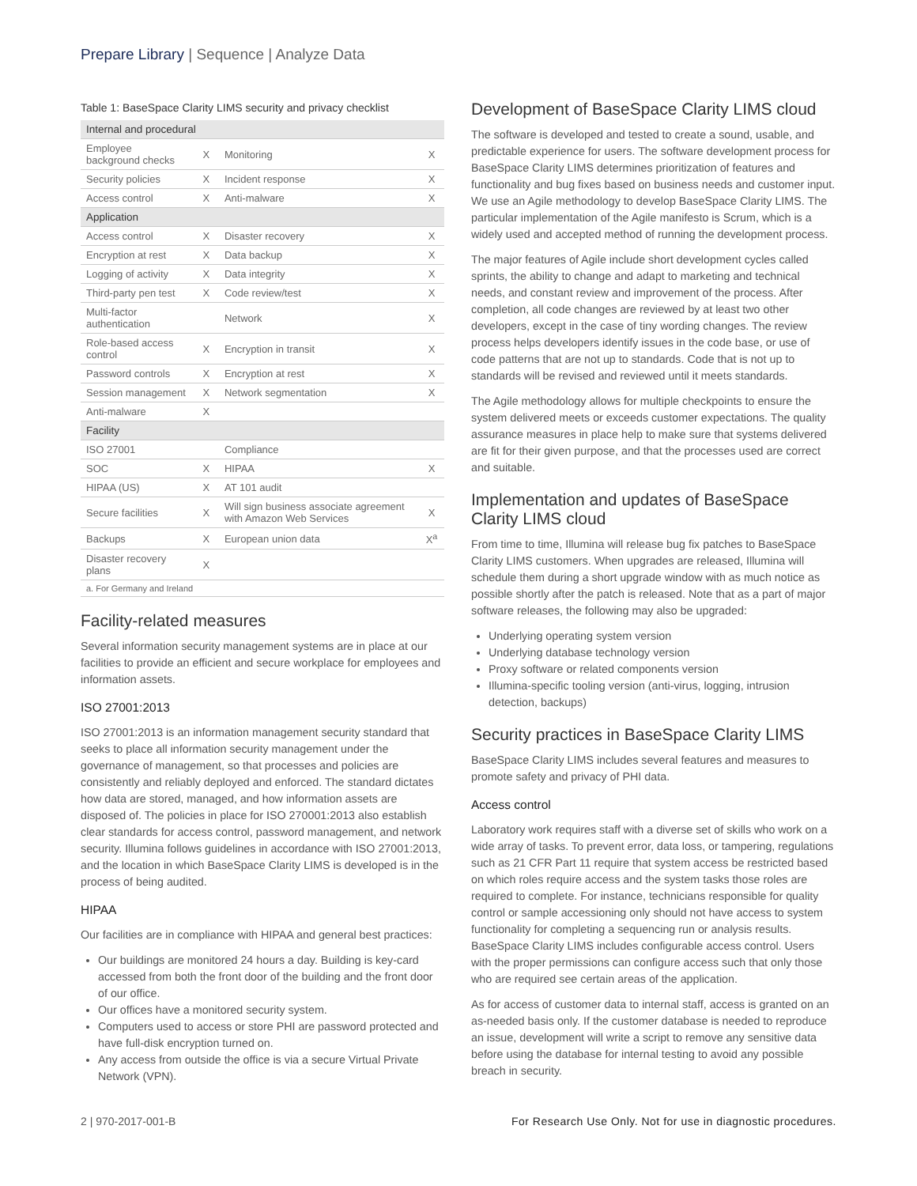Prepare Library | Sequence | Analyze Data
Table 1: BaseSpace Clarity LIMS security and privacy checklist
| Internal and procedural | | | |
| Employee background checks | X | Monitoring | X |
| Security policies | X | Incident response | X |
| Access control | X | Anti-malware | X |
| Application | | | |
| Access control | X | Disaster recovery | X |
| Encryption at rest | X | Data backup | X |
| Logging of activity | X | Data integrity | X |
| Third-party pen test | X | Code review/test | X |
| Multi-factor authentication | | Network | X |
| Role-based access control | X | Encryption in transit | X |
| Password controls | X | Encryption at rest | X |
| Session management | X | Network segmentation | X |
| Anti-malware | X | | |
| Facility | | | |
| ISO 27001 | | Compliance | |
| SOC | X | HIPAA | X |
| HIPAA (US) | X | AT 101 audit | |
| Secure facilities | X | Will sign business associate agreement with Amazon Web Services | X |
| Backups | X | European union data | X<sup>a</sup> |
| Disaster recovery plans | X | | |
| a. For Germany and Ireland | | | |
Facility-related measures
Several information security management systems are in place at our facilities to provide an efficient and secure workplace for employees and information assets.
ISO 27001:2013
ISO 27001:2013 is an information management security standard that seeks to place all information security management under the governance of management, so that processes and policies are consistently and reliably deployed and enforced. The standard dictates how data are stored, managed, and how information assets are disposed of. The policies in place for ISO 270001:2013 also establish clear standards for access control, password management, and network security. Illumina follows guidelines in accordance with ISO 27001:2013, and the location in which BaseSpace Clarity LIMS is developed is in the process of being audited.
HIPAA
Our facilities are in compliance with HIPAA and general best practices:
Our buildings are monitored 24 hours a day. Building is key-card accessed from both the front door of the building and the front door of our office.
Our offices have a monitored security system.
Computers used to access or store PHI are password protected and have full-disk encryption turned on.
Any access from outside the office is via a secure Virtual Private Network (VPN).
Development of BaseSpace Clarity LIMS cloud
The software is developed and tested to create a sound, usable, and predictable experience for users. The software development process for BaseSpace Clarity LIMS determines prioritization of features and functionality and bug fixes based on business needs and customer input. We use an Agile methodology to develop BaseSpace Clarity LIMS. The particular implementation of the Agile manifesto is Scrum, which is a widely used and accepted method of running the development process.
The major features of Agile include short development cycles called sprints, the ability to change and adapt to marketing and technical needs, and constant review and improvement of the process. After completion, all code changes are reviewed by at least two other developers, except in the case of tiny wording changes. The review process helps developers identify issues in the code base, or use of code patterns that are not up to standards. Code that is not up to standards will be revised and reviewed until it meets standards.
The Agile methodology allows for multiple checkpoints to ensure the system delivered meets or exceeds customer expectations. The quality assurance measures in place help to make sure that systems delivered are fit for their given purpose, and that the processes used are correct and suitable.
Implementation and updates of BaseSpace Clarity LIMS cloud
From time to time, Illumina will release bug fix patches to BaseSpace Clarity LIMS customers. When upgrades are released, Illumina will schedule them during a short upgrade window with as much notice as possible shortly after the patch is released. Note that as a part of major software releases, the following may also be upgraded:
Underlying operating system version
Underlying database technology version
Proxy software or related components version
Illumina-specific tooling version (anti-virus, logging, intrusion detection, backups)
Security practices in BaseSpace Clarity LIMS
BaseSpace Clarity LIMS includes several features and measures to promote safety and privacy of PHI data.
Access control
Laboratory work requires staff with a diverse set of skills who work on a wide array of tasks. To prevent error, data loss, or tampering, regulations such as 21 CFR Part 11 require that system access be restricted based on which roles require access and the system tasks those roles are required to complete. For instance, technicians responsible for quality control or sample accessioning only should not have access to system functionality for completing a sequencing run or analysis results. BaseSpace Clarity LIMS includes configurable access control. Users with the proper permissions can configure access such that only those who are required see certain areas of the application.
As for access of customer data to internal staff, access is granted on an as-needed basis only. If the customer database is needed to reproduce an issue, development will write a script to remove any sensitive data before using the database for internal testing to avoid any possible breach in security.
2 | 970-2017-001-B For Research Use Only. Not for use in diagnostic procedures.